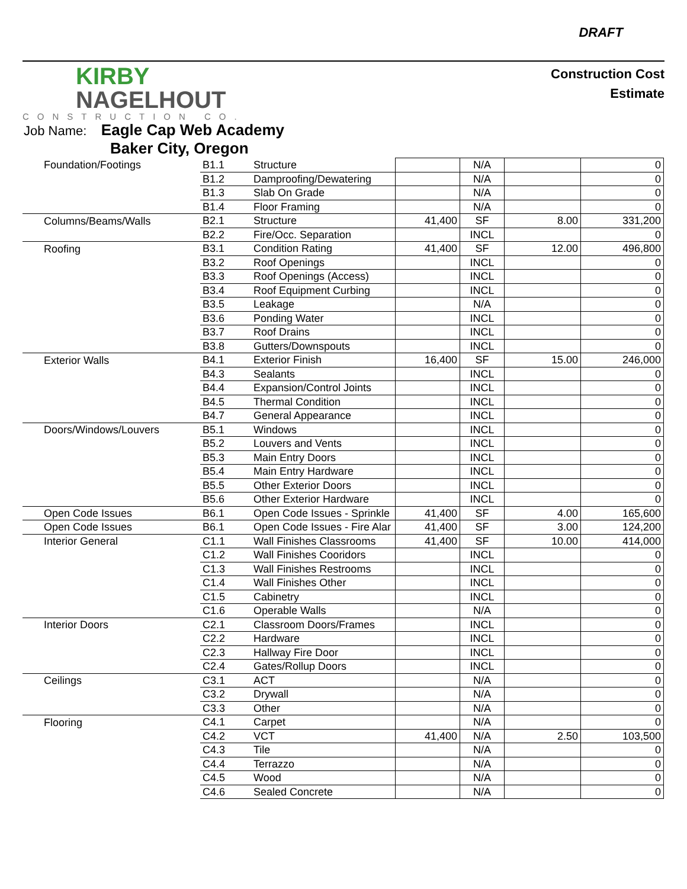DRAFT
KIRBY
NAGELHOUT
CONSTRUCTION CO.
Construction Cost
Estimate
Job Name: Eagle Cap Web Academy
Baker City, Oregon
| Foundation/Footings | B1.1 | Structure | | N/A | | 0 |
| | B1.2 | Damproofing/Dewatering | | N/A | | 0 |
| | B1.3 | Slab On Grade | | N/A | | 0 |
| | B1.4 | Floor Framing | | N/A | | 0 |
| Columns/Beams/Walls | B2.1 | Structure | 41,400 | SF | 8.00 | 331,200 |
| | B2.2 | Fire/Occ. Separation | | INCL | | 0 |
| Roofing | B3.1 | Condition Rating | 41,400 | SF | 12.00 | 496,800 |
| | B3.2 | Roof Openings | | INCL | | 0 |
| | B3.3 | Roof Openings (Access) | | INCL | | 0 |
| | B3.4 | Roof Equipment Curbing | | INCL | | 0 |
| | B3.5 | Leakage | | N/A | | 0 |
| | B3.6 | Ponding Water | | INCL | | 0 |
| | B3.7 | Roof Drains | | INCL | | 0 |
| | B3.8 | Gutters/Downspouts | | INCL | | 0 |
| Exterior Walls | B4.1 | Exterior Finish | 16,400 | SF | 15.00 | 246,000 |
| | B4.3 | Sealants | | INCL | | 0 |
| | B4.4 | Expansion/Control Joints | | INCL | | 0 |
| | B4.5 | Thermal Condition | | INCL | | 0 |
| | B4.7 | General Appearance | | INCL | | 0 |
| Doors/Windows/Louvers | B5.1 | Windows | | INCL | | 0 |
| | B5.2 | Louvers and Vents | | INCL | | 0 |
| | B5.3 | Main Entry Doors | | INCL | | 0 |
| | B5.4 | Main Entry Hardware | | INCL | | 0 |
| | B5.5 | Other Exterior Doors | | INCL | | 0 |
| | B5.6 | Other Exterior Hardware | | INCL | | 0 |
| Open Code Issues | B6.1 | Open Code Issues - Sprinkle | 41,400 | SF | 4.00 | 165,600 |
| Open Code Issues | B6.1 | Open Code Issues - Fire Alar | 41,400 | SF | 3.00 | 124,200 |
| Interior General | C1.1 | Wall Finishes Classrooms | 41,400 | SF | 10.00 | 414,000 |
| | C1.2 | Wall Finishes Cooridors | | INCL | | 0 |
| | C1.3 | Wall Finishes Restrooms | | INCL | | 0 |
| | C1.4 | Wall Finishes Other | | INCL | | 0 |
| | C1.5 | Cabinetry | | INCL | | 0 |
| | C1.6 | Operable Walls | | N/A | | 0 |
| Interior Doors | C2.1 | Classroom Doors/Frames | | INCL | | 0 |
| | C2.2 | Hardware | | INCL | | 0 |
| | C2.3 | Hallway Fire Door | | INCL | | 0 |
| | C2.4 | Gates/Rollup Doors | | INCL | | 0 |
| Ceilings | C3.1 | ACT | | N/A | | 0 |
| | C3.2 | Drywall | | N/A | | 0 |
| | C3.3 | Other | | N/A | | 0 |
| Flooring | C4.1 | Carpet | | N/A | | 0 |
| | C4.2 | VCT | 41,400 | N/A | 2.50 | 103,500 |
| | C4.3 | Tile | | N/A | | 0 |
| | C4.4 | Terrazzo | | N/A | | 0 |
| | C4.5 | Wood | | N/A | | 0 |
| | C4.6 | Sealed Concrete | | N/A | | 0 |